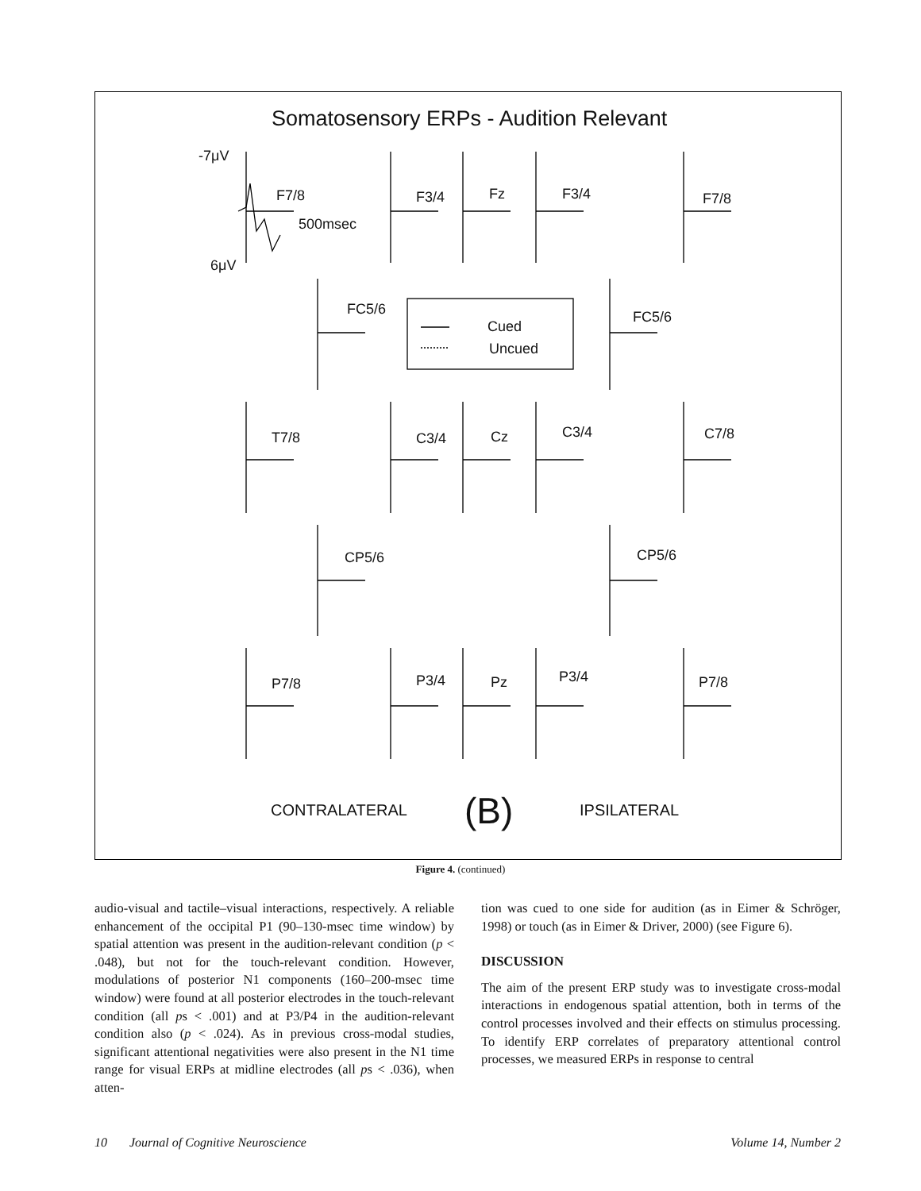Somatosensory ERPs - Audition Relevant
-7μV
F7/8
500msec
6μV
F3/4 Fz F3/4 F7/8
FC5/6
Cued
Uncued
FC5/6
T7/8 C3/4 Cz C3/4 C7/8
CP5/6 CP5/6
P7/8 P3/4 Pz P3/4 P7/8
CONTRALATERAL (B) IPSILATERAL
Figure 4. (continued)
audio-visual and tactile–visual interactions, respectively. A reliable enhancement of the occipital P1 (90–130-msec time window) by spatial attention was present in the audition-relevant condition (p < .048), but not for the touch-relevant condition. However, modulations of posterior N1 components (160–200-msec time window) were found at all posterior electrodes in the touch-relevant condition (all ps < .001) and at P3/P4 in the audition-relevant condition also (p < .024). As in previous cross-modal studies, significant attentional negativities were also present in the N1 time range for visual ERPs at midline electrodes (all ps < .036), when atten-
tion was cued to one side for audition (as in Eimer & Schröger, 1998) or touch (as in Eimer & Driver, 2000) (see Figure 6).
DISCUSSION
The aim of the present ERP study was to investigate cross-modal interactions in endogenous spatial attention, both in terms of the control processes involved and their effects on stimulus processing. To identify ERP correlates of preparatory attentional control processes, we measured ERPs in response to central
10 Journal of Cognitive Neuroscience Volume 14, Number 2